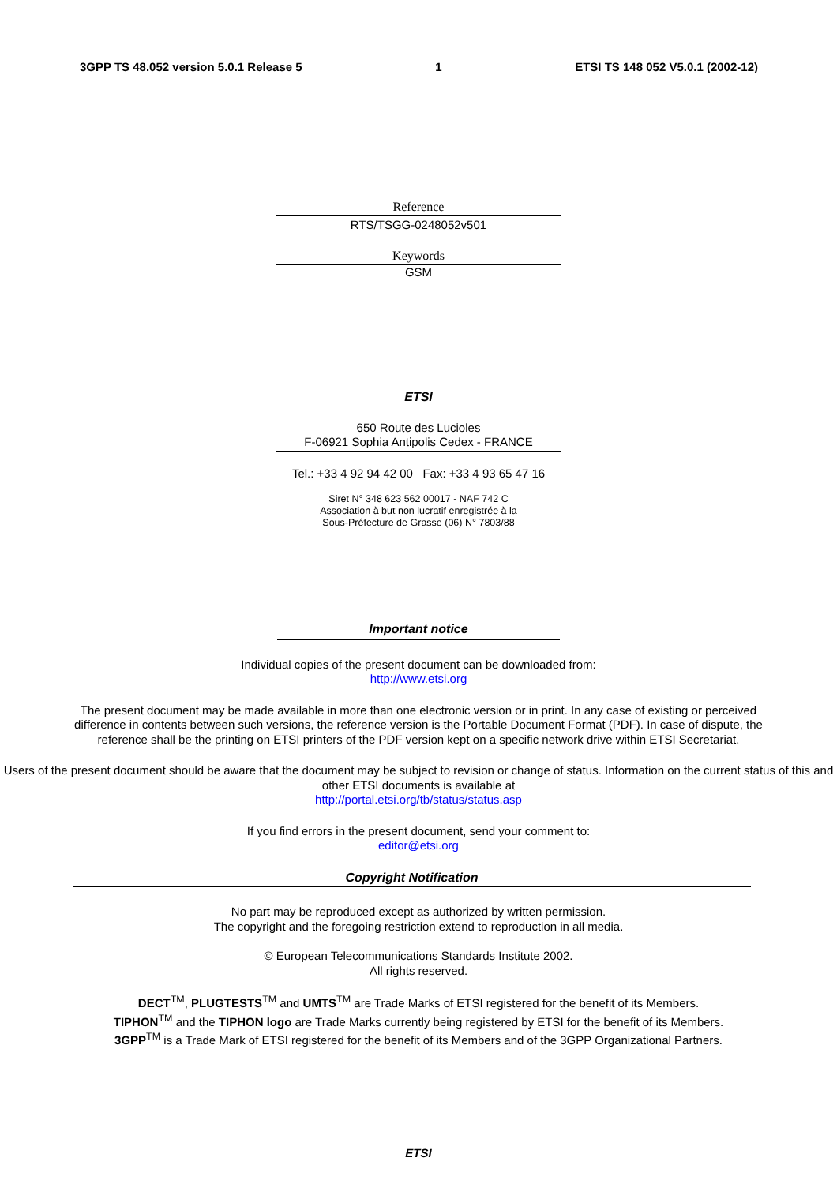3GPP TS 48.052 version 5.0.1 Release 5 1 ETSI TS 148 052 V5.0.1 (2002-12)
Reference
RTS/TSGG-0248052v501
Keywords
GSM
ETSI
650 Route des Lucioles
F-06921 Sophia Antipolis Cedex - FRANCE
Tel.: +33 4 92 94 42 00 Fax: +33 4 93 65 47 16
Siret N° 348 623 562 00017 - NAF 742 C
Association à but non lucratif enregistrée à la
Sous-Préfecture de Grasse (06) N° 7803/88
Important notice
Individual copies of the present document can be downloaded from:
http://www.etsi.org
The present document may be made available in more than one electronic version or in print. In any case of existing or perceived difference in contents between such versions, the reference version is the Portable Document Format (PDF). In case of dispute, the reference shall be the printing on ETSI printers of the PDF version kept on a specific network drive within ETSI Secretariat.
Users of the present document should be aware that the document may be subject to revision or change of status. Information on the current status of this and other ETSI documents is available at
http://portal.etsi.org/tb/status/status.asp
If you find errors in the present document, send your comment to:
editor@etsi.org
Copyright Notification
No part may be reproduced except as authorized by written permission.
The copyright and the foregoing restriction extend to reproduction in all media.
© European Telecommunications Standards Institute 2002.
All rights reserved.
DECT<sup>TM</sup>, PLUGTESTS<sup>TM</sup> and UMTS<sup>TM</sup> are Trade Marks of ETSI registered for the benefit of its Members.
TIPHON<sup>TM</sup> and the TIPHON logo are Trade Marks currently being registered by ETSI for the benefit of its Members.
3GPP<sup>TM</sup> is a Trade Mark of ETSI registered for the benefit of its Members and of the 3GPP Organizational Partners.
ETSI